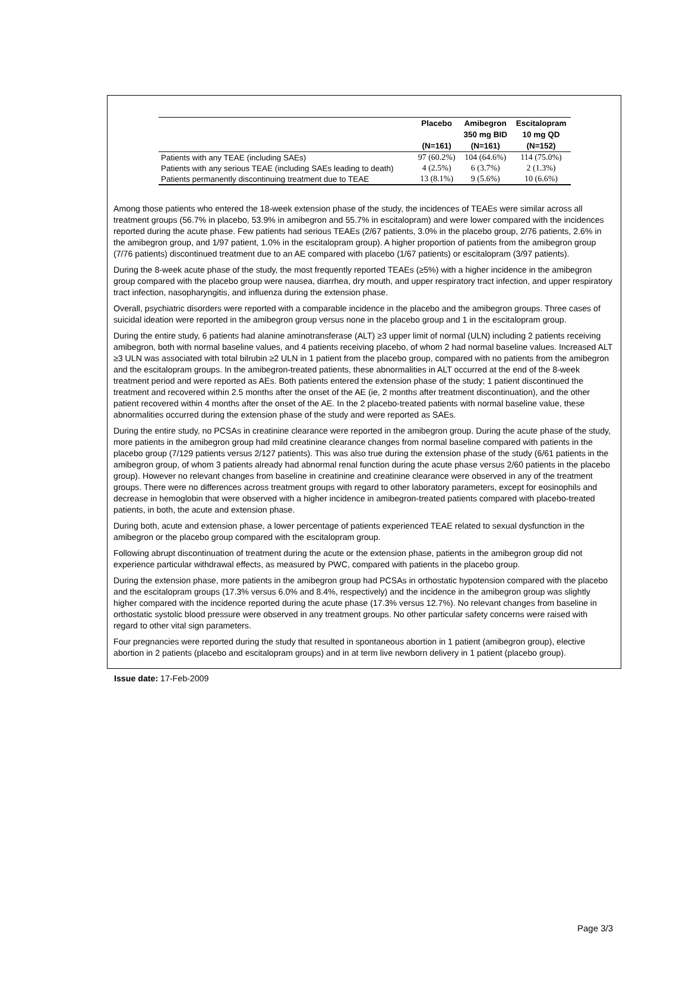| | Placebo | Amibegron | Escitalopram |
| --- | --- | --- | --- |
| | | 350 mg BID | 10 mg QD |
| | (N=161) | (N=161) | (N=152) |
| Patients with any TEAE (including SAEs) | 97 (60.2%) | 104 (64.6%) | 114 (75.0%) |
| Patients with any serious TEAE (including SAEs leading to death) | 4 (2.5%) | 6 (3.7%) | 2 (1.3%) |
| Patients permanently discontinuing treatment due to TEAE | 13 (8.1%) | 9 (5.6%) | 10 (6.6%) |
Among those patients who entered the 18-week extension phase of the study, the incidences of TEAEs were similar across all treatment groups (56.7% in placebo, 53.9% in amibegron and 55.7% in escitalopram) and were lower compared with the incidences reported during the acute phase. Few patients had serious TEAEs (2/67 patients, 3.0% in the placebo group, 2/76 patients, 2.6% in the amibegron group, and 1/97 patient, 1.0% in the escitalopram group). A higher proportion of patients from the amibegron group (7/76 patients) discontinued treatment due to an AE compared with placebo (1/67 patients) or escitalopram (3/97 patients).
During the 8-week acute phase of the study, the most frequently reported TEAEs (≥5%) with a higher incidence in the amibegron group compared with the placebo group were nausea, diarrhea, dry mouth, and upper respiratory tract infection, and upper respiratory tract infection, nasopharyngitis, and influenza during the extension phase.
Overall, psychiatric disorders were reported with a comparable incidence in the placebo and the amibegron groups. Three cases of suicidal ideation were reported in the amibegron group versus none in the placebo group and 1 in the escitalopram group.
During the entire study, 6 patients had alanine aminotransferase (ALT) ≥3 upper limit of normal (ULN) including 2 patients receiving amibegron, both with normal baseline values, and 4 patients receiving placebo, of whom 2 had normal baseline values. Increased ALT ≥3 ULN was associated with total bilrubin ≥2 ULN in 1 patient from the placebo group, compared with no patients from the amibegron and the escitalopram groups. In the amibegron-treated patients, these abnormalities in ALT occurred at the end of the 8-week treatment period and were reported as AEs. Both patients entered the extension phase of the study; 1 patient discontinued the treatment and recovered within 2.5 months after the onset of the AE (ie, 2 months after treatment discontinuation), and the other patient recovered within 4 months after the onset of the AE. In the 2 placebo-treated patients with normal baseline value, these abnormalities occurred during the extension phase of the study and were reported as SAEs.
During the entire study, no PCSAs in creatinine clearance were reported in the amibegron group. During the acute phase of the study, more patients in the amibegron group had mild creatinine clearance changes from normal baseline compared with patients in the placebo group (7/129 patients versus 2/127 patients). This was also true during the extension phase of the study (6/61 patients in the amibegron group, of whom 3 patients already had abnormal renal function during the acute phase versus 2/60 patients in the placebo group). However no relevant changes from baseline in creatinine and creatinine clearance were observed in any of the treatment groups. There were no differences across treatment groups with regard to other laboratory parameters, except for eosinophils and decrease in hemoglobin that were observed with a higher incidence in amibegron-treated patients compared with placebo-treated patients, in both, the acute and extension phase.
During both, acute and extension phase, a lower percentage of patients experienced TEAE related to sexual dysfunction in the amibegron or the placebo group compared with the escitalopram group.
Following abrupt discontinuation of treatment during the acute or the extension phase, patients in the amibegron group did not experience particular withdrawal effects, as measured by PWC, compared with patients in the placebo group.
During the extension phase, more patients in the amibegron group had PCSAs in orthostatic hypotension compared with the placebo and the escitalopram groups (17.3% versus 6.0% and 8.4%, respectively) and the incidence in the amibegron group was slightly higher compared with the incidence reported during the acute phase (17.3% versus 12.7%). No relevant changes from baseline in orthostatic systolic blood pressure were observed in any treatment groups. No other particular safety concerns were raised with regard to other vital sign parameters.
Four pregnancies were reported during the study that resulted in spontaneous abortion in 1 patient (amibegron group), elective abortion in 2 patients (placebo and escitalopram groups) and in at term live newborn delivery in 1 patient (placebo group).
Issue date: 17-Feb-2009
Page 3/3